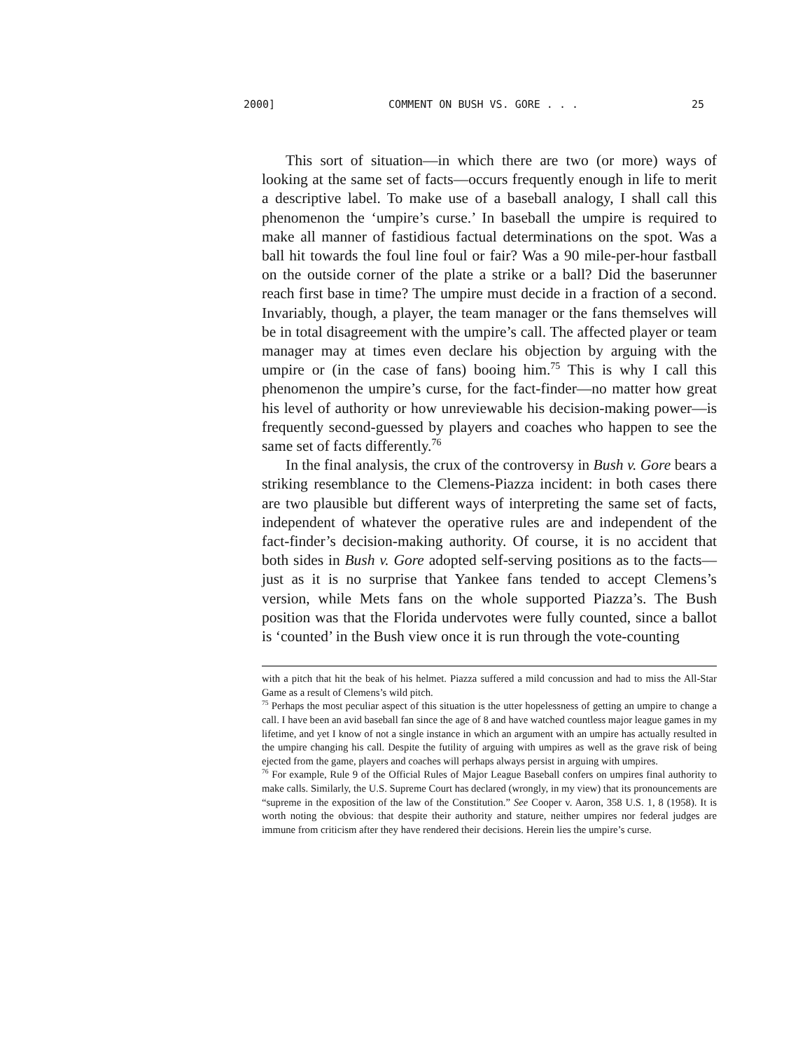2000] COMMENT ON BUSH VS. GORE . . . 25
This sort of situation—in which there are two (or more) ways of looking at the same set of facts—occurs frequently enough in life to merit a descriptive label. To make use of a baseball analogy, I shall call this phenomenon the ‘umpire’s curse.’ In baseball the umpire is required to make all manner of fastidious factual determinations on the spot. Was a ball hit towards the foul line foul or fair? Was a 90 mile-per-hour fastball on the outside corner of the plate a strike or a ball? Did the baserunner reach first base in time? The umpire must decide in a fraction of a second. Invariably, though, a player, the team manager or the fans themselves will be in total disagreement with the umpire’s call. The affected player or team manager may at times even declare his objection by arguing with the umpire or (in the case of fans) booing him.<sup>75</sup> This is why I call this phenomenon the umpire’s curse, for the fact-finder—no matter how great his level of authority or how unreviewable his decision-making power—is frequently second-guessed by players and coaches who happen to see the same set of facts differently.<sup>76</sup>
In the final analysis, the crux of the controversy in Bush v. Gore bears a striking resemblance to the Clemens-Piazza incident: in both cases there are two plausible but different ways of interpreting the same set of facts, independent of whatever the operative rules are and independent of the fact-finder’s decision-making authority. Of course, it is no accident that both sides in Bush v. Gore adopted self-serving positions as to the facts—just as it is no surprise that Yankee fans tended to accept Clemens’s version, while Mets fans on the whole supported Piazza’s. The Bush position was that the Florida undervotes were fully counted, since a ballot is ‘counted’ in the Bush view once it is run through the vote-counting
with a pitch that hit the beak of his helmet. Piazza suffered a mild concussion and had to miss the All-Star Game as a result of Clemens’s wild pitch.
<sup>75</sup> Perhaps the most peculiar aspect of this situation is the utter hopelessness of getting an umpire to change a call. I have been an avid baseball fan since the age of 8 and have watched countless major league games in my lifetime, and yet I know of not a single instance in which an argument with an umpire has actually resulted in the umpire changing his call. Despite the futility of arguing with umpires as well as the grave risk of being ejected from the game, players and coaches will perhaps always persist in arguing with umpires.
<sup>76</sup> For example, Rule 9 of the Official Rules of Major League Baseball confers on umpires final authority to make calls. Similarly, the U.S. Supreme Court has declared (wrongly, in my view) that its pronouncements are “supreme in the exposition of the law of the Constitution.” See Cooper v. Aaron, 358 U.S. 1, 8 (1958). It is worth noting the obvious: that despite their authority and stature, neither umpires nor federal judges are immune from criticism after they have rendered their decisions. Herein lies the umpire’s curse.